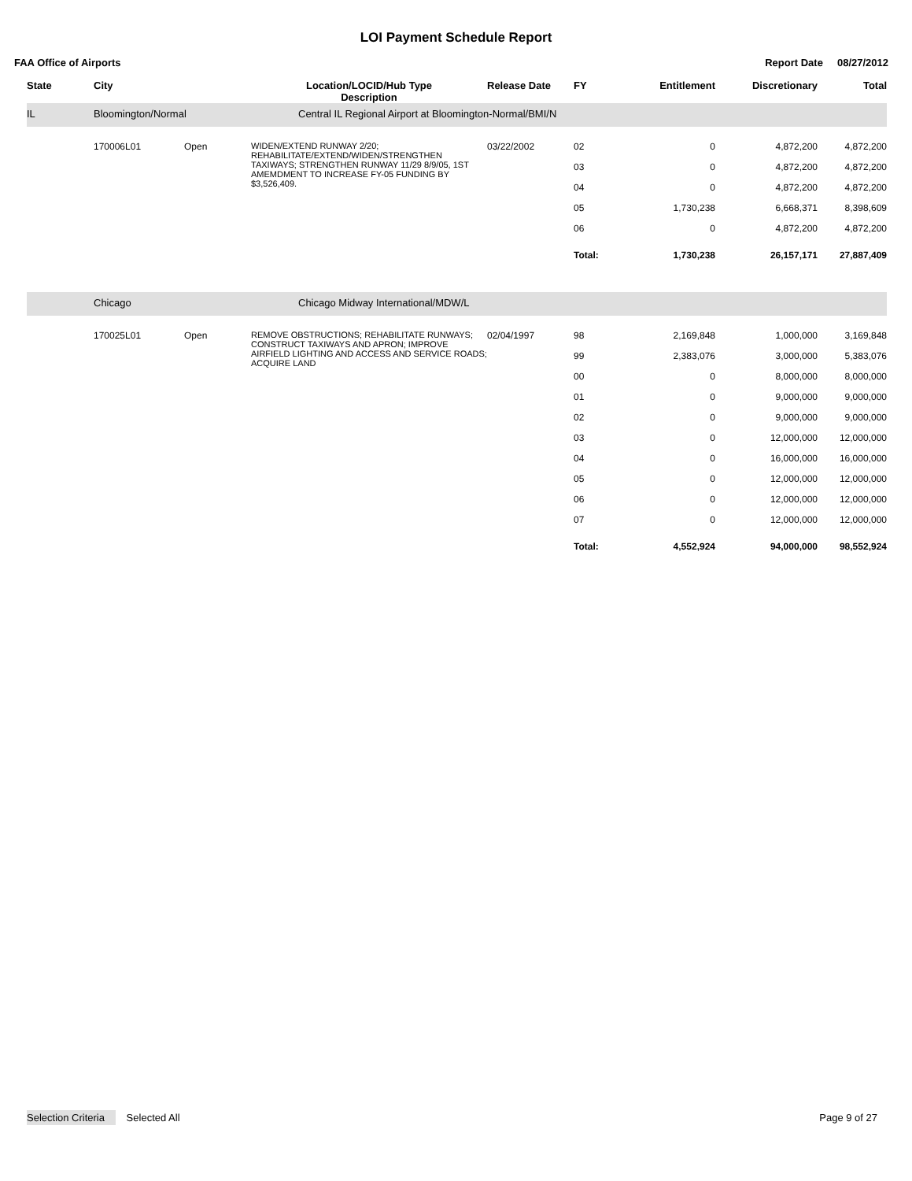LOI Payment Schedule Report
FAA Office of Airports Report Date 08/27/2012
| State | City | | Location/LOCID/Hub Type Description | Release Date | FY | Entitlement | Discretionary | Total |
| --- | --- | --- | --- | --- | --- | --- | --- | --- |
| IL | Bloomington/Normal | | Central IL Regional Airport at Bloomington-Normal/BMI/N | | | | | |
| | 170006L01 | Open | WIDEN/EXTEND RUNWAY 2/20; REHABILITATE/EXTEND/WIDEN/STRENGTHEN TAXIWAYS; STRENGTHEN RUNWAY 11/29 8/9/05, 1ST AMEMDMENT TO INCREASE FY-05 FUNDING BY $3,526,409. | 03/22/2002 | 02 | 0 | 4,872,200 | 4,872,200 |
| | | | | | 03 | 0 | 4,872,200 | 4,872,200 |
| | | | | | 04 | 0 | 4,872,200 | 4,872,200 |
| | | | | | 05 | 1,730,238 | 6,668,371 | 8,398,609 |
| | | | | | 06 | 0 | 4,872,200 | 4,872,200 |
| | | | | | Total: | 1,730,238 | 26,157,171 | 27,887,409 |
| | Chicago | | Chicago Midway International/MDW/L | | | | | |
| | 170025L01 | Open | REMOVE OBSTRUCTIONS; REHABILITATE RUNWAYS; CONSTRUCT TAXIWAYS AND APRON; IMPROVE AIRFIELD LIGHTING AND ACCESS AND SERVICE ROADS; ACQUIRE LAND | 02/04/1997 | 98 | 2,169,848 | 1,000,000 | 3,169,848 |
| | | | | | 99 | 2,383,076 | 3,000,000 | 5,383,076 |
| | | | | | 00 | 0 | 8,000,000 | 8,000,000 |
| | | | | | 01 | 0 | 9,000,000 | 9,000,000 |
| | | | | | 02 | 0 | 9,000,000 | 9,000,000 |
| | | | | | 03 | 0 | 12,000,000 | 12,000,000 |
| | | | | | 04 | 0 | 16,000,000 | 16,000,000 |
| | | | | | 05 | 0 | 12,000,000 | 12,000,000 |
| | | | | | 06 | 0 | 12,000,000 | 12,000,000 |
| | | | | | 07 | 0 | 12,000,000 | 12,000,000 |
| | | | | | Total: | 4,552,924 | 94,000,000 | 98,552,924 |
Selection Criteria Selected All Page 9 of 27